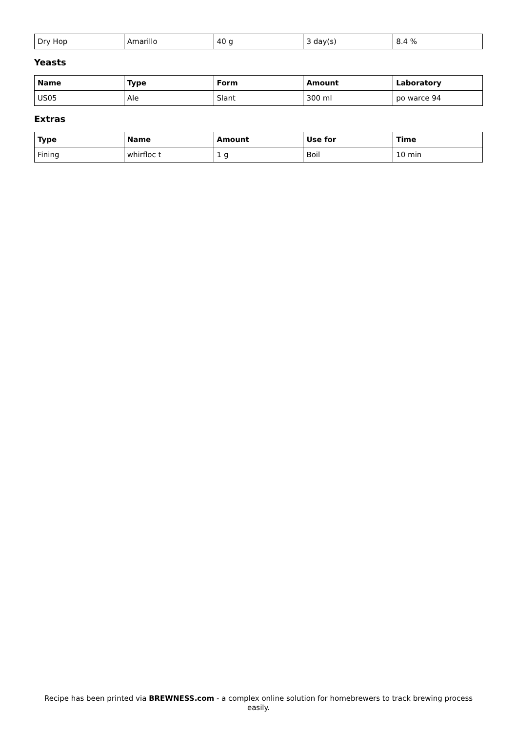| Dry Hop | Amarillo | 40 g | 3 day(s) | 8.4 % |
Yeasts
| Name | Type | Form | Amount | Laboratory |
| --- | --- | --- | --- | --- |
| US05 | Ale | Slant | 300 ml | po warce 94 |
Extras
| Type | Name | Amount | Use for | Time |
| --- | --- | --- | --- | --- |
| Fining | whirfloc t | 1 g | Boil | 10 min |
Recipe has been printed via BREWNESS.com - a complex online solution for homebrewers to track brewing process easily.